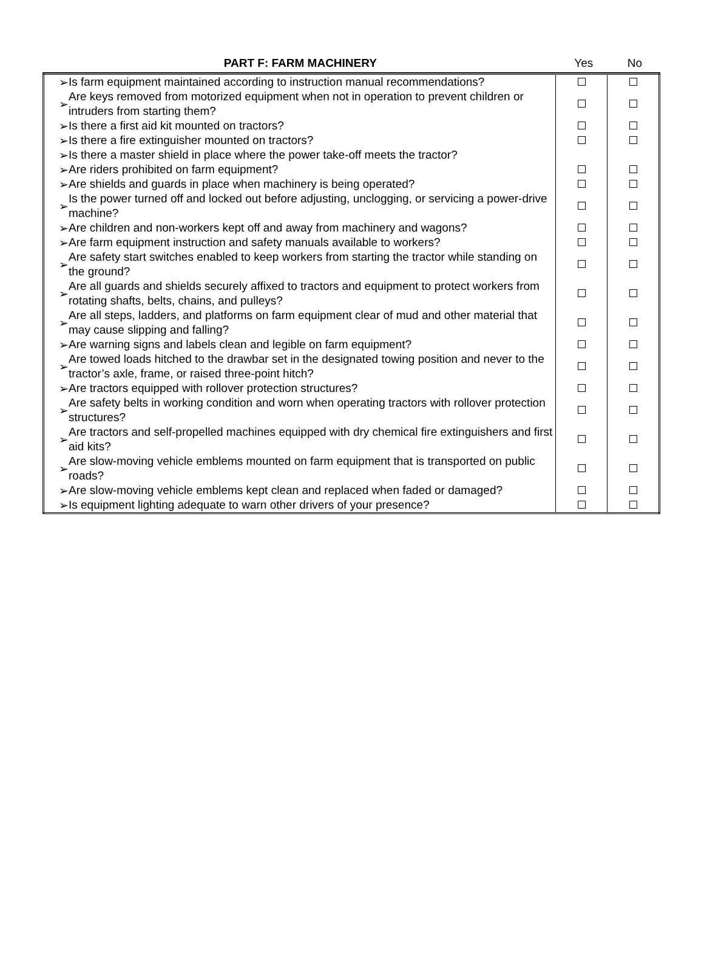| PART F: FARM MACHINERY | Yes | No |
| ➢ | Is farm equipment maintained according to instruction manual recommendations? | | |
| ➢ | Are keys removed from motorized equipment when not in operation to prevent children or intruders from starting them? | | |
| ➢ | Is there a first aid kit mounted on tractors? | | |
| ➢ | Is there a fire extinguisher mounted on tractors? | | |
| ➢ | Is there a master shield in place where the power take-off meets the tractor? | | |
| ➢ | Are riders prohibited on farm equipment? | | |
| ➢ | Are shields and guards in place when machinery is being operated? | | |
| ➢ | Is the power turned off and locked out before adjusting, unclogging, or servicing a power-drive machine? | | |
| ➢ | Are children and non-workers kept off and away from machinery and wagons? | | |
| ➢ | Are farm equipment instruction and safety manuals available to workers? | | |
| ➢ | Are safety start switches enabled to keep workers from starting the tractor while standing on the ground? | | |
| ➢ | Are all guards and shields securely affixed to tractors and equipment to protect workers from rotating shafts, belts, chains, and pulleys? | | |
| ➢ | Are all steps, ladders, and platforms on farm equipment clear of mud and other material that may cause slipping and falling? | | |
| ➢ | Are warning signs and labels clean and legible on farm equipment? | | |
| ➢ | Are towed loads hitched to the drawbar set in the designated towing position and never to the tractor’s axle, frame, or raised three-point hitch? | | |
| ➢ | Are tractors equipped with rollover protection structures? | | |
| ➢ | Are safety belts in working condition and worn when operating tractors with rollover protection structures? | | |
| ➢ | Are tractors and self-propelled machines equipped with dry chemical fire extinguishers and first aid kits? | | |
| ➢ | Are slow-moving vehicle emblems mounted on farm equipment that is transported on public roads? | | |
| ➢ | Are slow-moving vehicle emblems kept clean and replaced when faded or damaged? | | |
| ➢ | Is equipment lighting adequate to warn other drivers of your presence? | | |